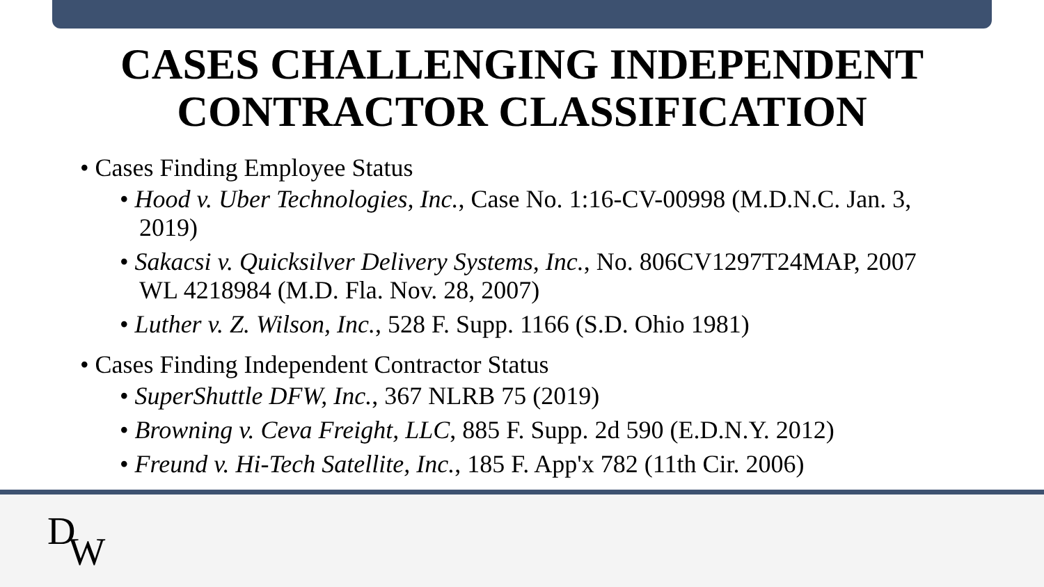CASES CHALLENGING INDEPENDENT CONTRACTOR CLASSIFICATION
• Cases Finding Employee Status
• Hood v. Uber Technologies, Inc., Case No. 1:16-CV-00998 (M.D.N.C. Jan. 3, 2019)
• Sakacsi v. Quicksilver Delivery Systems, Inc., No. 806CV1297T24MAP, 2007 WL 4218984 (M.D. Fla. Nov. 28, 2007)
• Luther v. Z. Wilson, Inc., 528 F. Supp. 1166 (S.D. Ohio 1981)
• Cases Finding Independent Contractor Status
• SuperShuttle DFW, Inc., 367 NLRB 75 (2019)
• Browning v. Ceva Freight, LLC, 885 F. Supp. 2d 590 (E.D.N.Y. 2012)
• Freund v. Hi-Tech Satellite, Inc., 185 F. App'x 782 (11th Cir. 2006)
DW